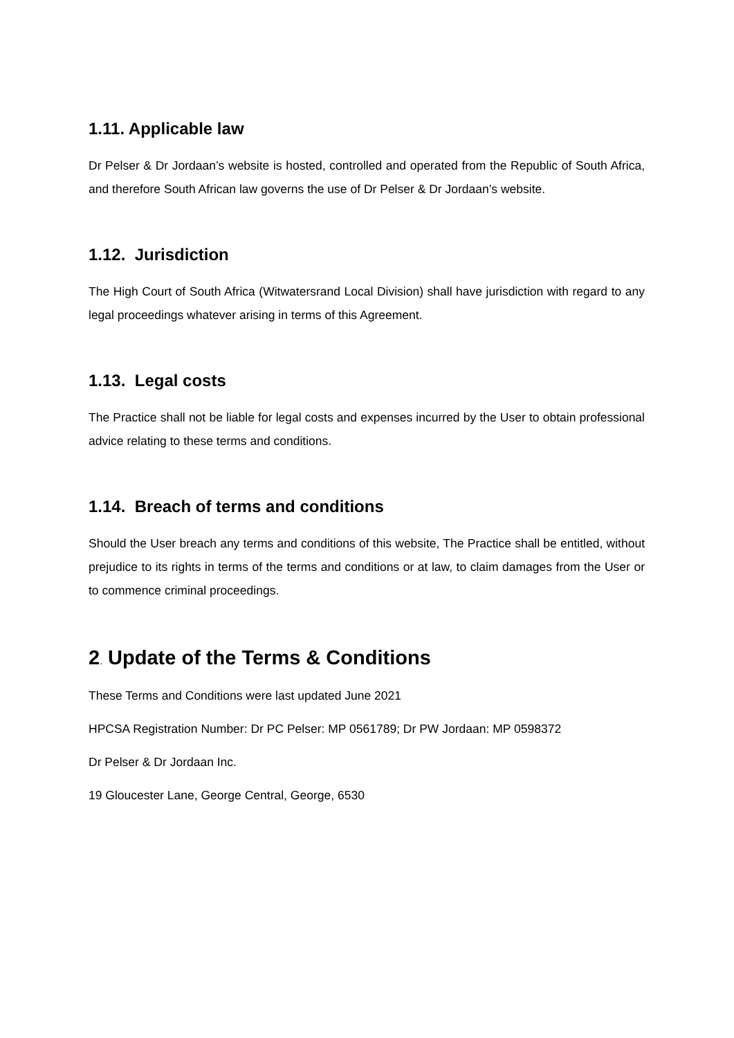1.11. Applicable law
Dr Pelser & Dr Jordaan’s website is hosted, controlled and operated from the Republic of South Africa, and therefore South African law governs the use of Dr Pelser & Dr Jordaan’s website.
1.12. Jurisdiction
The High Court of South Africa (Witwatersrand Local Division) shall have jurisdiction with regard to any legal proceedings whatever arising in terms of this Agreement.
1.13. Legal costs
The Practice shall not be liable for legal costs and expenses incurred by the User to obtain professional advice relating to these terms and conditions.
1.14. Breach of terms and conditions
Should the User breach any terms and conditions of this website, The Practice shall be entitled, without prejudice to its rights in terms of the terms and conditions or at law, to claim damages from the User or to commence criminal proceedings.
2. Update of the Terms & Conditions
These Terms and Conditions were last updated June 2021
HPCSA Registration Number: Dr PC Pelser: MP 0561789; Dr PW Jordaan: MP 0598372
Dr Pelser & Dr Jordaan Inc.
19 Gloucester Lane, George Central, George, 6530